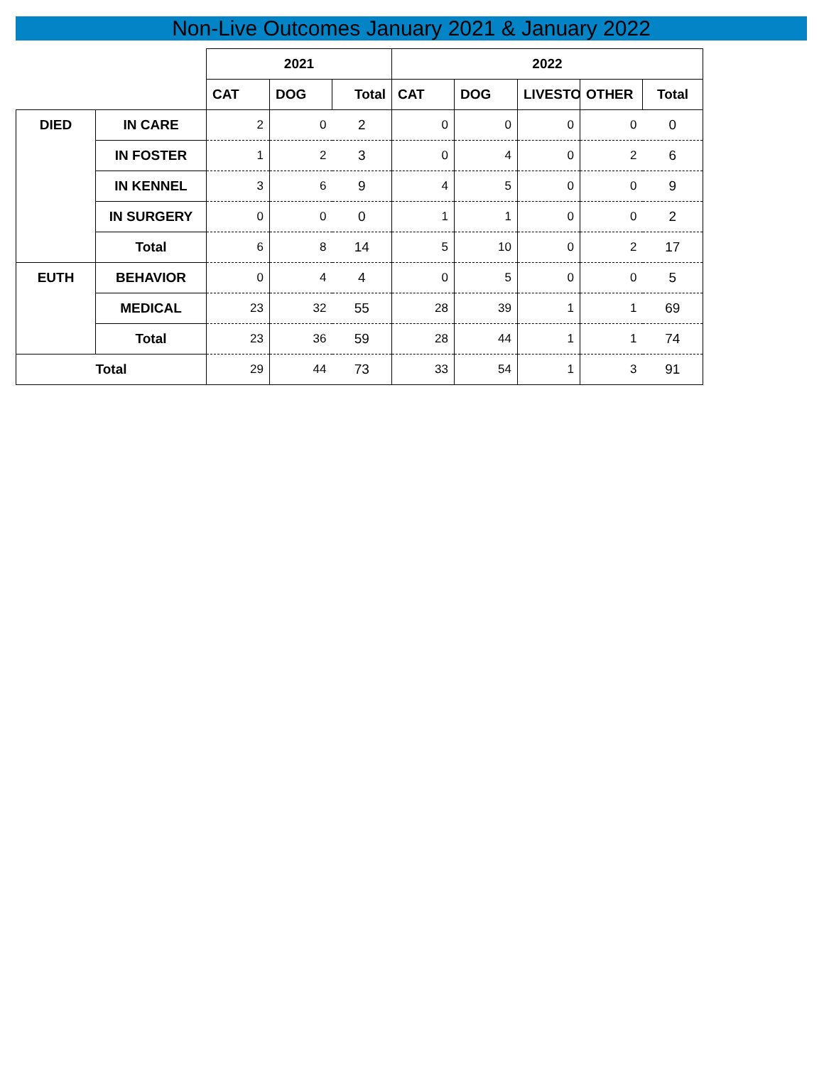Non-Live Outcomes January 2021 & January 2022
| | | 2021 | | | 2022 | | | | |
| | | CAT | DOG | Total | CAT | DOG | LIVESTO | OTHER | Total |
| DIED | IN CARE | 2 | 0 | 2 | 0 | 0 | 0 | 0 | 0 |
| | IN FOSTER | 1 | 2 | 3 | 0 | 4 | 0 | 2 | 6 |
| | IN KENNEL | 3 | 6 | 9 | 4 | 5 | 0 | 0 | 9 |
| | IN SURGERY | 0 | 0 | 0 | 1 | 1 | 0 | 0 | 2 |
| | Total | 6 | 8 | 14 | 5 | 10 | 0 | 2 | 17 |
| EUTH | BEHAVIOR | 0 | 4 | 4 | 0 | 5 | 0 | 0 | 5 |
| | MEDICAL | 23 | 32 | 55 | 28 | 39 | 1 | 1 | 69 |
| | Total | 23 | 36 | 59 | 28 | 44 | 1 | 1 | 74 |
| Total | | 29 | 44 | 73 | 33 | 54 | 1 | 3 | 91 |